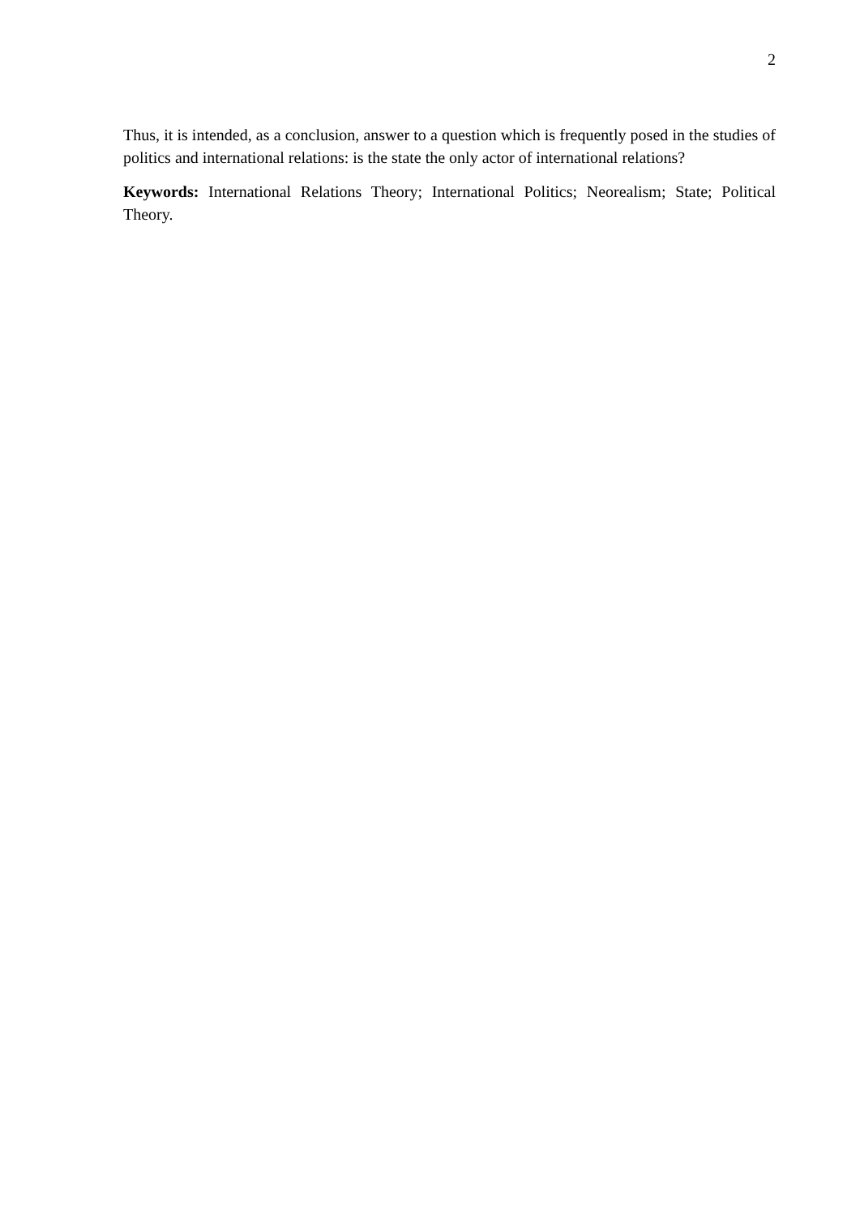2
Thus, it is intended, as a conclusion, answer to a question which is frequently posed in the studies of politics and international relations: is the state the only actor of international relations?
Keywords: International Relations Theory; International Politics; Neorealism; State; Political Theory.